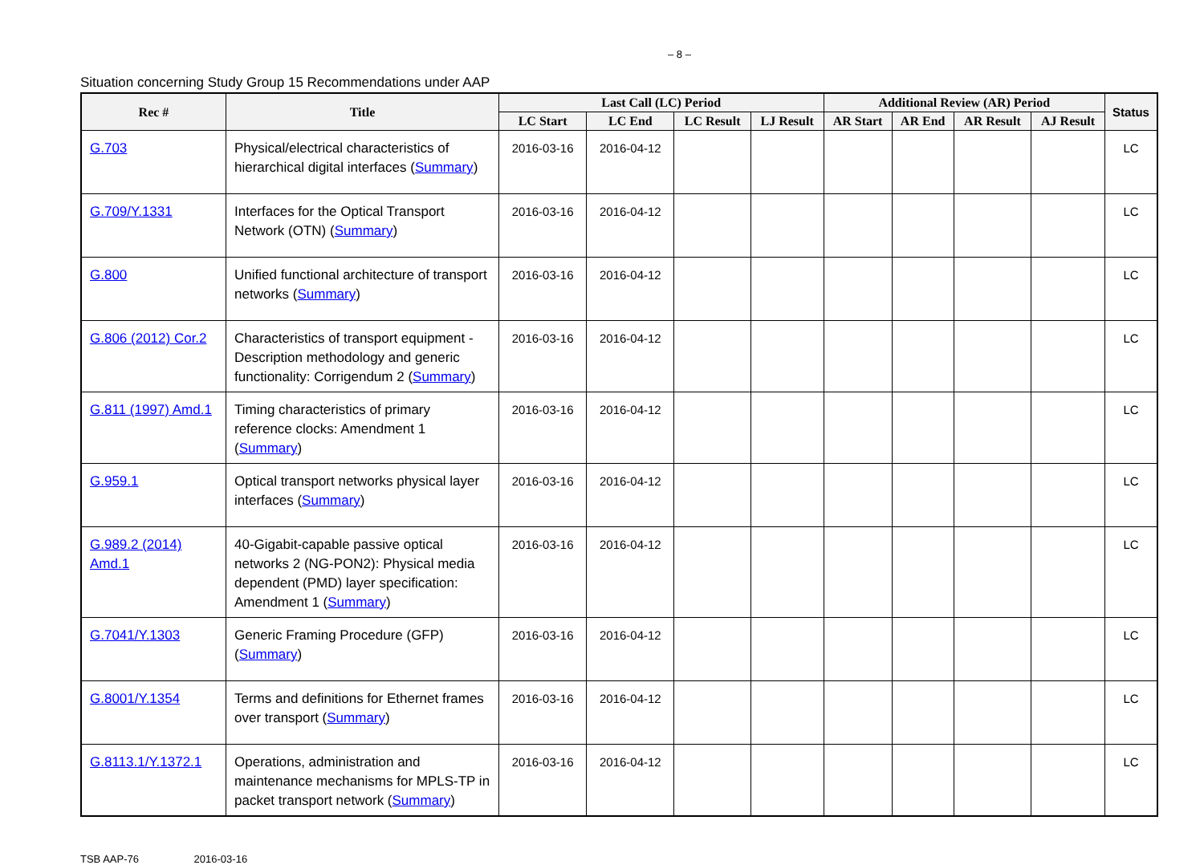– 8 –
Situation concerning Study Group 15 Recommendations under AAP
| Rec # | Title | Last Call (LC) Period | | | | Additional Review (AR) Period | | | | Status |
| --- | --- | --- | --- | --- | --- | --- | --- | --- | --- | --- |
| | | LC Start | LC End | LC Result | LJ Result | AR Start | AR End | AR Result | AJ Result | |
| G.703 | Physical/electrical characteristics of hierarchical digital interfaces ( Summary ) | 2016-03-16 | 2016-04-12 | | | | | | | LC |
| G.709/Y.1331 | Interfaces for the Optical Transport Network (OTN) ( Summary ) | 2016-03-16 | 2016-04-12 | | | | | | | LC |
| G.800 | Unified functional architecture of transport networks ( Summary ) | 2016-03-16 | 2016-04-12 | | | | | | | LC |
| G.806 (2012) Cor.2 | Characteristics of transport equipment - Description methodology and generic functionality: Corrigendum 2 ( Summary ) | 2016-03-16 | 2016-04-12 | | | | | | | LC |
| G.811 (1997) Amd.1 | Timing characteristics of primary reference clocks: Amendment 1 ( Summary ) | 2016-03-16 | 2016-04-12 | | | | | | | LC |
| G.959.1 | Optical transport networks physical layer interfaces ( Summary ) | 2016-03-16 | 2016-04-12 | | | | | | | LC |
| G.989.2 (2014) Amd.1 | 40-Gigabit-capable passive optical networks 2 (NG-PON2): Physical media dependent (PMD) layer specification: Amendment 1 ( Summary ) | 2016-03-16 | 2016-04-12 | | | | | | | LC |
| G.7041/Y.1303 | Generic Framing Procedure (GFP) ( Summary ) | 2016-03-16 | 2016-04-12 | | | | | | | LC |
| G.8001/Y.1354 | Terms and definitions for Ethernet frames over transport ( Summary ) | 2016-03-16 | 2016-04-12 | | | | | | | LC |
| G.8113.1/Y.1372.1 | Operations, administration and maintenance mechanisms for MPLS-TP in packet transport network ( Summary ) | 2016-03-16 | 2016-04-12 | | | | | | | LC |
TSB AAP-76 2016-03-16